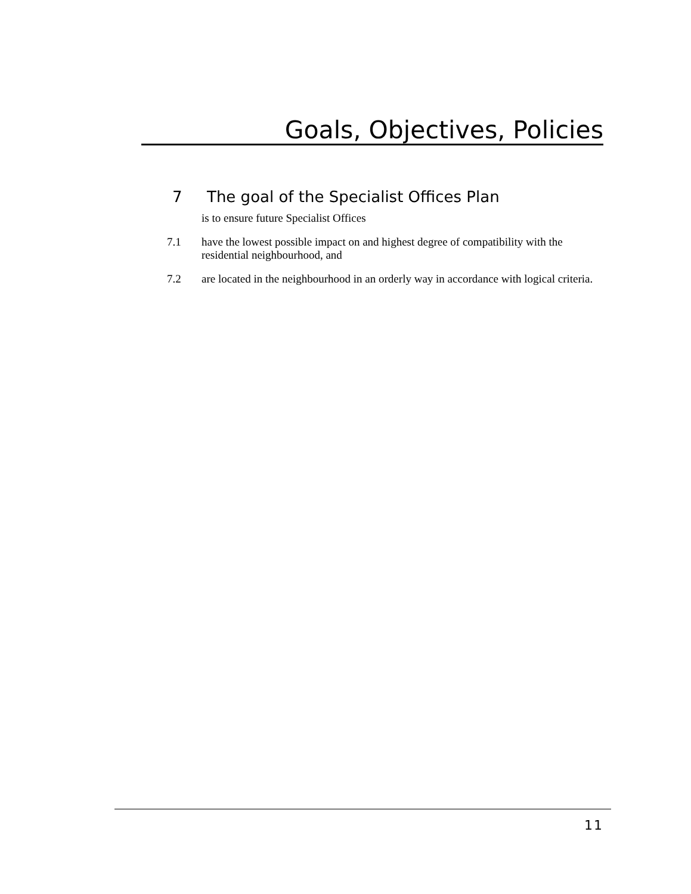Goals, Objectives, Policies
7 The goal of the Specialist Offices Plan
is to ensure future Specialist Offices
7.1 have the lowest possible impact on and highest degree of compatibility with the residential neighbourhood, and
7.2 are located in the neighbourhood in an orderly way in accordance with logical criteria.
11